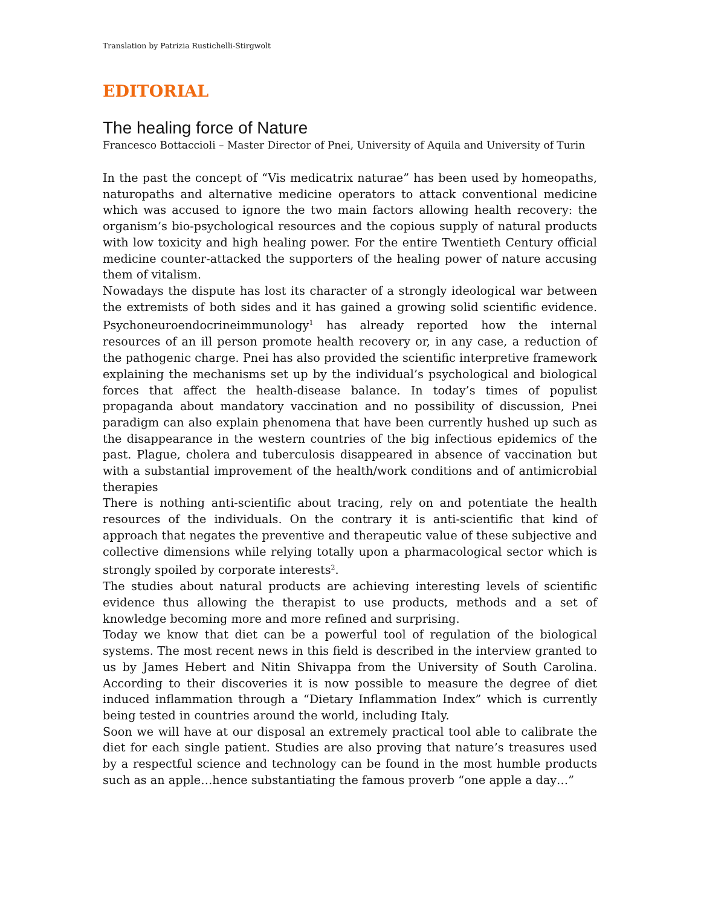Translation by Patrizia Rustichelli-Stirgwolt
EDITORIAL
The healing force of Nature
Francesco Bottaccioli – Master Director of Pnei, University of Aquila and University of Turin
In the past the concept of “Vis medicatrix naturae” has been used by homeopaths, naturopaths and alternative medicine operators to attack conventional medicine which was accused to ignore the two main factors allowing health recovery: the organism’s bio-psychological resources and the copious supply of natural products with low toxicity and high healing power. For the entire Twentieth Century official medicine counter-attacked the supporters of the healing power of nature accusing them of vitalism.
Nowadays the dispute has lost its character of a strongly ideological war between the extremists of both sides and it has gained a growing solid scientific evidence. Psychoneuroendocrineimmunology<sup>1</sup> has already reported how the internal resources of an ill person promote health recovery or, in any case, a reduction of the pathogenic charge. Pnei has also provided the scientific interpretive framework explaining the mechanisms set up by the individual’s psychological and biological forces that affect the health-disease balance. In today’s times of populist propaganda about mandatory vaccination and no possibility of discussion, Pnei paradigm can also explain phenomena that have been currently hushed up such as the disappearance in the western countries of the big infectious epidemics of the past. Plague, cholera and tuberculosis disappeared in absence of vaccination but with a substantial improvement of the health/work conditions and of antimicrobial therapies
There is nothing anti-scientific about tracing, rely on and potentiate the health resources of the individuals. On the contrary it is anti-scientific that kind of approach that negates the preventive and therapeutic value of these subjective and collective dimensions while relying totally upon a pharmacological sector which is strongly spoiled by corporate interests<sup>2</sup>.
The studies about natural products are achieving interesting levels of scientific evidence thus allowing the therapist to use products, methods and a set of knowledge becoming more and more refined and surprising.
Today we know that diet can be a powerful tool of regulation of the biological systems. The most recent news in this field is described in the interview granted to us by James Hebert and Nitin Shivappa from the University of South Carolina. According to their discoveries it is now possible to measure the degree of diet induced inflammation through a “Dietary Inflammation Index” which is currently being tested in countries around the world, including Italy.
Soon we will have at our disposal an extremely practical tool able to calibrate the diet for each single patient. Studies are also proving that nature’s treasures used by a respectful science and technology can be found in the most humble products such as an apple…hence substantiating the famous proverb “one apple a day…”